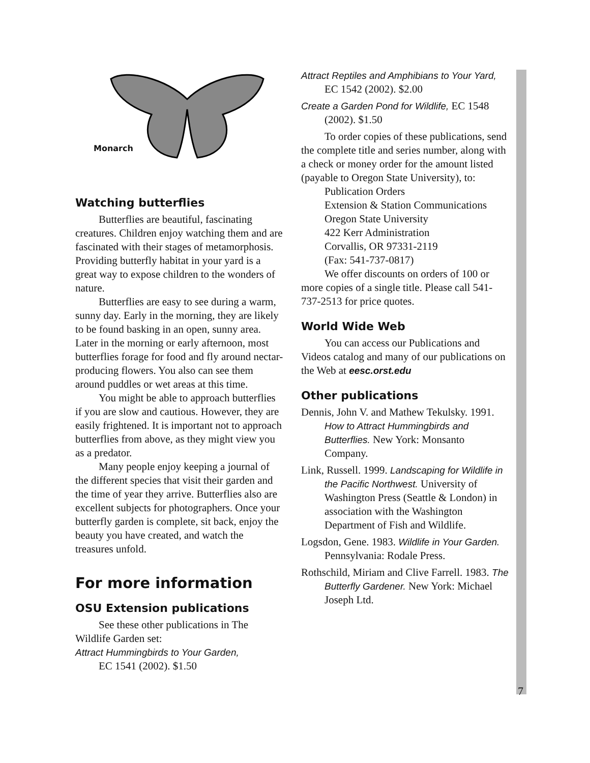Monarch
Watching butterflies
Butterflies are beautiful, fascinating creatures. Children enjoy watching them and are fascinated with their stages of metamorphosis. Providing butterfly habitat in your yard is a great way to expose children to the wonders of nature.
Butterflies are easy to see during a warm, sunny day. Early in the morning, they are likely to be found basking in an open, sunny area. Later in the morning or early afternoon, most butterflies forage for food and fly around nectar-producing flowers. You also can see them around puddles or wet areas at this time.
You might be able to approach butterflies if you are slow and cautious. However, they are easily frightened. It is important not to approach butterflies from above, as they might view you as a predator.
Many people enjoy keeping a journal of the different species that visit their garden and the time of year they arrive. Butterflies also are excellent subjects for photographers. Once your butterfly garden is complete, sit back, enjoy the beauty you have created, and watch the treasures unfold.
For more information
OSU Extension publications
See these other publications in The Wildlife Garden set:
Attract Hummingbirds to Your Garden,
EC 1541 (2002). $1.50
Attract Reptiles and Amphibians to Your Yard, EC 1542 (2002). $2.00
Create a Garden Pond for Wildlife, EC 1548 (2002). $1.50
To order copies of these publications, send the complete title and series number, along with a check or money order for the amount listed (payable to Oregon State University), to:
Publication Orders
Extension & Station Communications
Oregon State University
422 Kerr Administration
Corvallis, OR 97331-2119
(Fax: 541-737-0817)
We offer discounts on orders of 100 or more copies of a single title. Please call 541-737-2513 for price quotes.
World Wide Web
You can access our Publications and Videos catalog and many of our publications on the Web at eesc.orst.edu
Other publications
Dennis, John V. and Mathew Tekulsky. 1991. How to Attract Hummingbirds and Butterflies. New York: Monsanto Company.
Link, Russell. 1999. Landscaping for Wildlife in the Pacific Northwest. University of Washington Press (Seattle & London) in association with the Washington Department of Fish and Wildlife.
Logsdon, Gene. 1983. Wildlife in Your Garden. Pennsylvania: Rodale Press.
Rothschild, Miriam and Clive Farrell. 1983. The Butterfly Gardener. New York: Michael Joseph Ltd.
7